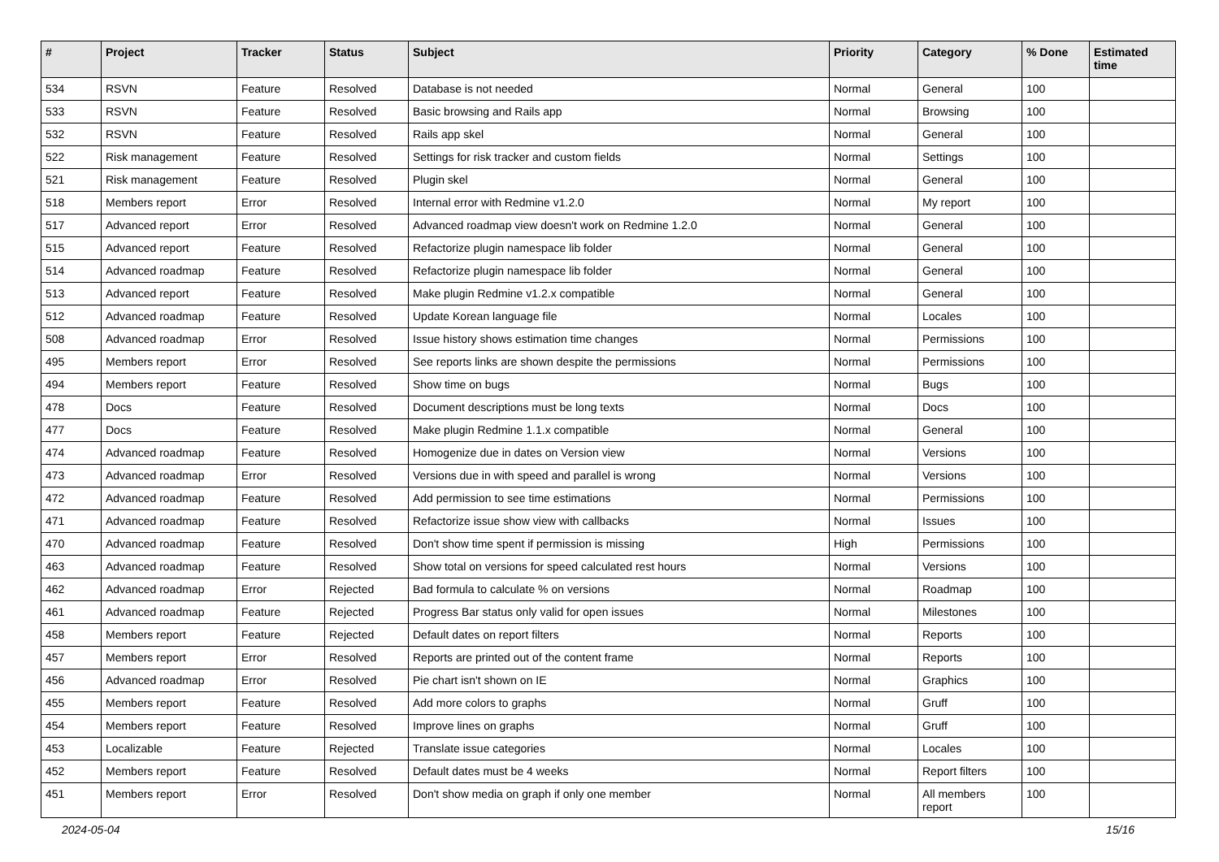| # | Project | Tracker | Status | Subject | Priority | Category | % Done | Estimated time |
| --- | --- | --- | --- | --- | --- | --- | --- | --- |
| 534 | RSVN | Feature | Resolved | Database is not needed | Normal | General | 100 | |
| 533 | RSVN | Feature | Resolved | Basic browsing and Rails app | Normal | Browsing | 100 | |
| 532 | RSVN | Feature | Resolved | Rails app skel | Normal | General | 100 | |
| 522 | Risk management | Feature | Resolved | Settings for risk tracker and custom fields | Normal | Settings | 100 | |
| 521 | Risk management | Feature | Resolved | Plugin skel | Normal | General | 100 | |
| 518 | Members report | Error | Resolved | Internal error with Redmine v1.2.0 | Normal | My report | 100 | |
| 517 | Advanced report | Error | Resolved | Advanced roadmap view doesn't work on Redmine 1.2.0 | Normal | General | 100 | |
| 515 | Advanced report | Feature | Resolved | Refactorize plugin namespace lib folder | Normal | General | 100 | |
| 514 | Advanced roadmap | Feature | Resolved | Refactorize plugin namespace lib folder | Normal | General | 100 | |
| 513 | Advanced report | Feature | Resolved | Make plugin Redmine v1.2.x compatible | Normal | General | 100 | |
| 512 | Advanced roadmap | Feature | Resolved | Update Korean language file | Normal | Locales | 100 | |
| 508 | Advanced roadmap | Error | Resolved | Issue history shows estimation time changes | Normal | Permissions | 100 | |
| 495 | Members report | Error | Resolved | See reports links are shown despite the permissions | Normal | Permissions | 100 | |
| 494 | Members report | Feature | Resolved | Show time on bugs | Normal | Bugs | 100 | |
| 478 | Docs | Feature | Resolved | Document descriptions must be long texts | Normal | Docs | 100 | |
| 477 | Docs | Feature | Resolved | Make plugin Redmine 1.1.x compatible | Normal | General | 100 | |
| 474 | Advanced roadmap | Feature | Resolved | Homogenize due in dates on Version view | Normal | Versions | 100 | |
| 473 | Advanced roadmap | Error | Resolved | Versions due in with speed and parallel is wrong | Normal | Versions | 100 | |
| 472 | Advanced roadmap | Feature | Resolved | Add permission to see time estimations | Normal | Permissions | 100 | |
| 471 | Advanced roadmap | Feature | Resolved | Refactorize issue show view with callbacks | Normal | Issues | 100 | |
| 470 | Advanced roadmap | Feature | Resolved | Don't show time spent if permission is missing | High | Permissions | 100 | |
| 463 | Advanced roadmap | Feature | Resolved | Show total on versions for speed calculated rest hours | Normal | Versions | 100 | |
| 462 | Advanced roadmap | Error | Rejected | Bad formula to calculate % on versions | Normal | Roadmap | 100 | |
| 461 | Advanced roadmap | Feature | Rejected | Progress Bar status only valid for open issues | Normal | Milestones | 100 | |
| 458 | Members report | Feature | Rejected | Default dates on report filters | Normal | Reports | 100 | |
| 457 | Members report | Error | Resolved | Reports are printed out of the content frame | Normal | Reports | 100 | |
| 456 | Advanced roadmap | Error | Resolved | Pie chart isn't shown on IE | Normal | Graphics | 100 | |
| 455 | Members report | Feature | Resolved | Add more colors to graphs | Normal | Gruff | 100 | |
| 454 | Members report | Feature | Resolved | Improve lines on graphs | Normal | Gruff | 100 | |
| 453 | Localizable | Feature | Rejected | Translate issue categories | Normal | Locales | 100 | |
| 452 | Members report | Feature | Resolved | Default dates must be 4 weeks | Normal | Report filters | 100 | |
| 451 | Members report | Error | Resolved | Don't show media on graph if only one member | Normal | All members report | 100 | |
2024-05-04 15/16